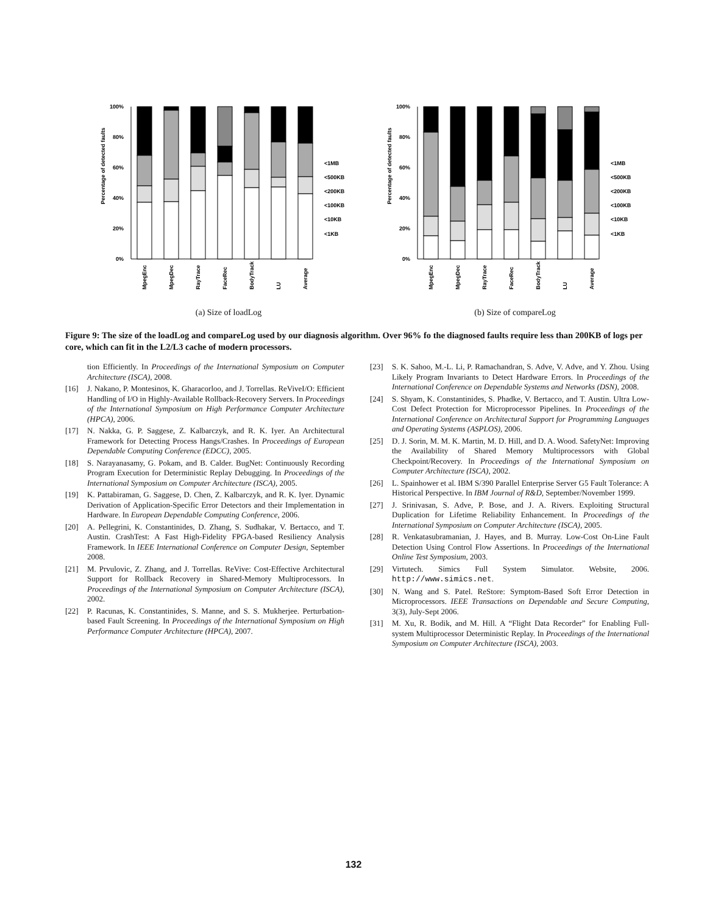Percentage of detected faults
100%
80%
60%
40%
20%
0%
<1MB
<500KB
<200KB
<100KB
<10KB
<1KB
MpegEnc
MpegDec
RayTrace
FaceRec
BodyTrack
LU
Average
(a) Size of loadLog
Percentage of detected faults
100%
80%
60%
40%
20%
0%
<1MB
<500KB
<200KB
<100KB
<10KB
<1KB
MpegEnc
MpegDec
RayTrace
FaceRec
BodyTrack
LU
Average
(b) Size of compareLog
Figure 9: The size of the loadLog and compareLog used by our diagnosis algorithm. Over 96% fo the diagnosed faults require less than 200KB of logs per core, which can fit in the L2/L3 cache of modern processors.
tion Efficiently. In Proceedings of the International Symposium on Computer Architecture (ISCA), 2008.
[16] J. Nakano, P. Montesinos, K. Gharacorloo, and J. Torrellas. ReViveI/O: Efficient Handling of I/O in Highly-Available Rollback-Recovery Servers. In Proceedings of the International Symposium on High Performance Computer Architecture (HPCA), 2006.
[17] N. Nakka, G. P. Saggese, Z. Kalbarczyk, and R. K. Iyer. An Architectural Framework for Detecting Process Hangs/Crashes. In Proceedings of European Dependable Computing Conference (EDCC), 2005.
[18] S. Narayanasamy, G. Pokam, and B. Calder. BugNet: Continuously Recording Program Execution for Deterministic Replay Debugging. In Proceedings of the International Symposium on Computer Architecture (ISCA), 2005.
[19] K. Pattabiraman, G. Saggese, D. Chen, Z. Kalbarczyk, and R. K. Iyer. Dynamic Derivation of Application-Specific Error Detectors and their Implementation in Hardware. In European Dependable Computing Conference, 2006.
[20] A. Pellegrini, K. Constantinides, D. Zhang, S. Sudhakar, V. Bertacco, and T. Austin. CrashTest: A Fast High-Fidelity FPGA-based Resiliency Analysis Framework. In IEEE International Conference on Computer Design, September 2008.
[21] M. Prvulovic, Z. Zhang, and J. Torrellas. ReVive: Cost-Effective Architectural Support for Rollback Recovery in Shared-Memory Multiprocessors. In Proceedings of the International Symposium on Computer Architecture (ISCA), 2002.
[22] P. Racunas, K. Constantinides, S. Manne, and S. S. Mukherjee. Perturbation-based Fault Screening. In Proceedings of the International Symposium on High Performance Computer Architecture (HPCA), 2007.
[23] S. K. Sahoo, M.-L. Li, P. Ramachandran, S. Adve, V. Adve, and Y. Zhou. Using Likely Program Invariants to Detect Hardware Errors. In Proceedings of the International Conference on Dependable Systems and Networks (DSN), 2008.
[24] S. Shyam, K. Constantinides, S. Phadke, V. Bertacco, and T. Austin. Ultra Low-Cost Defect Protection for Microprocessor Pipelines. In Proceedings of the International Conference on Architectural Support for Programming Languages and Operating Systems (ASPLOS), 2006.
[25] D. J. Sorin, M. M. K. Martin, M. D. Hill, and D. A. Wood. SafetyNet: Improving the Availability of Shared Memory Multiprocessors with Global Checkpoint/Recovery. In Proceedings of the International Symposium on Computer Architecture (ISCA), 2002.
[26] L. Spainhower et al. IBM S/390 Parallel Enterprise Server G5 Fault Tolerance: A Historical Perspective. In IBM Journal of R&D, September/November 1999.
[27] J. Srinivasan, S. Adve, P. Bose, and J. A. Rivers. Exploiting Structural Duplication for Lifetime Reliability Enhancement. In Proceedings of the International Symposium on Computer Architecture (ISCA), 2005.
[28] R. Venkatasubramanian, J. Hayes, and B. Murray. Low-Cost On-Line Fault Detection Using Control Flow Assertions. In Proceedings of the International Online Test Symposium, 2003.
[29] Virtutech. Simics Full System Simulator. Website, 2006. http://www.simics.net.
[30] N. Wang and S. Patel. ReStore: Symptom-Based Soft Error Detection in Microprocessors. IEEE Transactions on Dependable and Secure Computing, 3(3), July-Sept 2006.
[31] M. Xu, R. Bodik, and M. Hill. A “Flight Data Recorder” for Enabling Full-system Multiprocessor Deterministic Replay. In Proceedings of the International Symposium on Computer Architecture (ISCA), 2003.
132